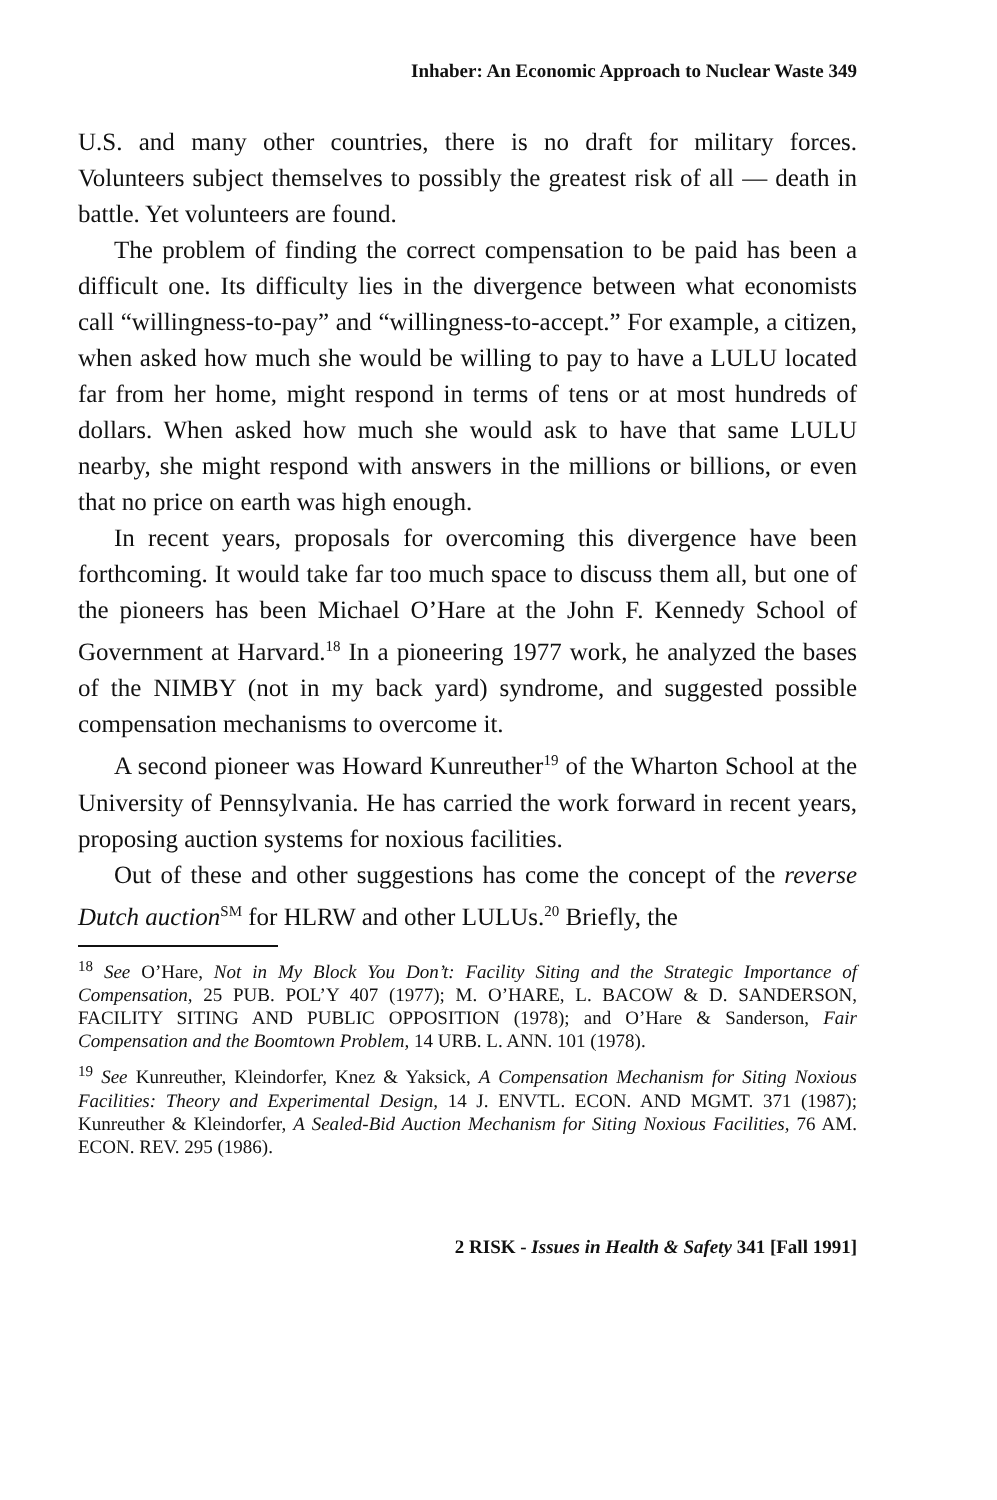Inhaber: An Economic Approach to Nuclear Waste 349
U.S. and many other countries, there is no draft for military forces. Volunteers subject themselves to possibly the greatest risk of all — death in battle. Yet volunteers are found.
The problem of finding the correct compensation to be paid has been a difficult one. Its difficulty lies in the divergence between what economists call “willingness-to-pay” and “willingness-to-accept.” For example, a citizen, when asked how much she would be willing to pay to have a LULU located far from her home, might respond in terms of tens or at most hundreds of dollars. When asked how much she would ask to have that same LULU nearby, she might respond with answers in the millions or billions, or even that no price on earth was high enough.
In recent years, proposals for overcoming this divergence have been forthcoming. It would take far too much space to discuss them all, but one of the pioneers has been Michael O’Hare at the John F. Kennedy School of Government at Harvard.<sup>18</sup> In a pioneering 1977 work, he analyzed the bases of the NIMBY (not in my back yard) syndrome, and suggested possible compensation mechanisms to overcome it.
A second pioneer was Howard Kunreuther<sup>19</sup> of the Wharton School at the University of Pennsylvania. He has carried the work forward in recent years, proposing auction systems for noxious facilities.
Out of these and other suggestions has come the concept of the reverse Dutch auction<sup>SM</sup> for HLRW and other LULUs.<sup>20</sup> Briefly, the
<sup>18</sup> See O’Hare, Not in My Block You Don’t: Facility Siting and the Strategic Importance of Compensation, 25 PUB. POL’Y 407 (1977); M. O’HARE, L. BACOW & D. SANDERSON, FACILITY SITING AND PUBLIC OPPOSITION (1978); and O’Hare & Sanderson, Fair Compensation and the Boomtown Problem, 14 URB. L. ANN. 101 (1978).
<sup>19</sup> See Kunreuther, Kleindorfer, Knez & Yaksick, A Compensation Mechanism for Siting Noxious Facilities: Theory and Experimental Design, 14 J. ENVTL. ECON. AND MGMT. 371 (1987); Kunreuther & Kleindorfer, A Sealed-Bid Auction Mechanism for Siting Noxious Facilities, 76 AM. ECON. REV. 295 (1986).
2 RISK - Issues in Health & Safety 341 [Fall 1991]